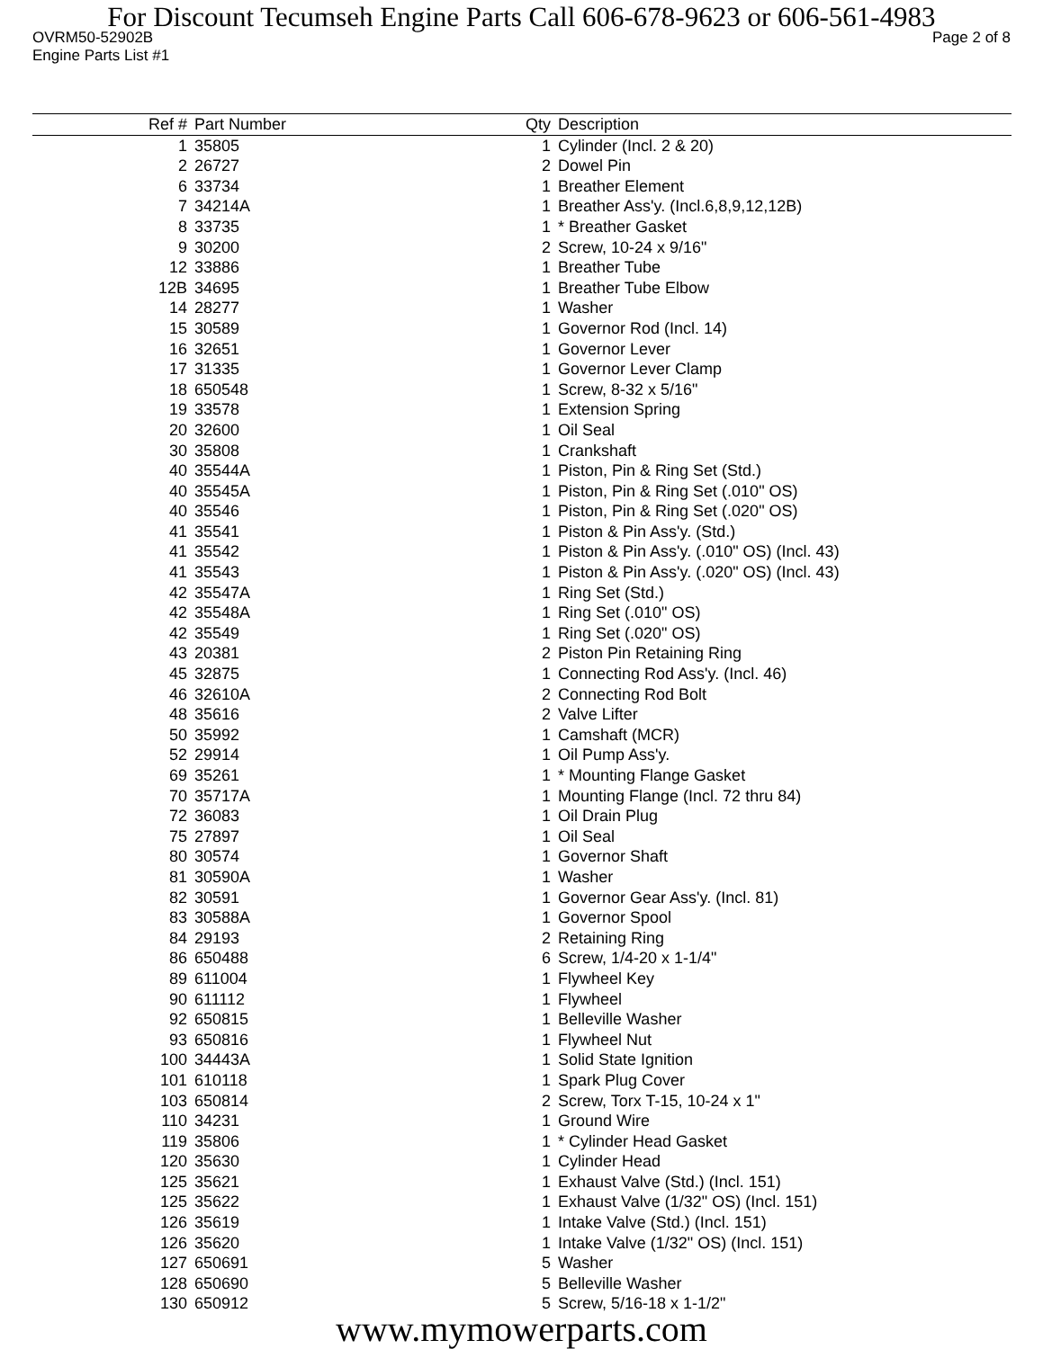For Discount Tecumseh Engine Parts Call 606-678-9623 or 606-561-4983
OVRM50-52902B Page 2 of 8
Engine Parts List #1
| Ref # | Part Number | Qty | Description |
| --- | --- | --- | --- |
| 1 | 35805 | 1 | Cylinder (Incl. 2 & 20) |
| 2 | 26727 | 2 | Dowel Pin |
| 6 | 33734 | 1 | Breather Element |
| 7 | 34214A | 1 | Breather Ass'y. (Incl.6,8,9,12,12B) |
| 8 | 33735 | 1 | * Breather Gasket |
| 9 | 30200 | 2 | Screw, 10-24 x 9/16" |
| 12 | 33886 | 1 | Breather Tube |
| 12B | 34695 | 1 | Breather Tube Elbow |
| 14 | 28277 | 1 | Washer |
| 15 | 30589 | 1 | Governor Rod (Incl. 14) |
| 16 | 32651 | 1 | Governor Lever |
| 17 | 31335 | 1 | Governor Lever Clamp |
| 18 | 650548 | 1 | Screw, 8-32 x 5/16" |
| 19 | 33578 | 1 | Extension Spring |
| 20 | 32600 | 1 | Oil Seal |
| 30 | 35808 | 1 | Crankshaft |
| 40 | 35544A | 1 | Piston, Pin & Ring Set (Std.) |
| 40 | 35545A | 1 | Piston, Pin & Ring Set (.010" OS) |
| 40 | 35546 | 1 | Piston, Pin & Ring Set (.020" OS) |
| 41 | 35541 | 1 | Piston & Pin Ass'y. (Std.) |
| 41 | 35542 | 1 | Piston & Pin Ass'y. (.010" OS) (Incl. 43) |
| 41 | 35543 | 1 | Piston & Pin Ass'y. (.020" OS) (Incl. 43) |
| 42 | 35547A | 1 | Ring Set (Std.) |
| 42 | 35548A | 1 | Ring Set (.010" OS) |
| 42 | 35549 | 1 | Ring Set (.020" OS) |
| 43 | 20381 | 2 | Piston Pin Retaining Ring |
| 45 | 32875 | 1 | Connecting Rod Ass'y. (Incl. 46) |
| 46 | 32610A | 2 | Connecting Rod Bolt |
| 48 | 35616 | 2 | Valve Lifter |
| 50 | 35992 | 1 | Camshaft (MCR) |
| 52 | 29914 | 1 | Oil Pump Ass'y. |
| 69 | 35261 | 1 | * Mounting Flange Gasket |
| 70 | 35717A | 1 | Mounting Flange (Incl. 72 thru 84) |
| 72 | 36083 | 1 | Oil Drain Plug |
| 75 | 27897 | 1 | Oil Seal |
| 80 | 30574 | 1 | Governor Shaft |
| 81 | 30590A | 1 | Washer |
| 82 | 30591 | 1 | Governor Gear Ass'y. (Incl. 81) |
| 83 | 30588A | 1 | Governor Spool |
| 84 | 29193 | 2 | Retaining Ring |
| 86 | 650488 | 6 | Screw, 1/4-20 x 1-1/4" |
| 89 | 611004 | 1 | Flywheel Key |
| 90 | 611112 | 1 | Flywheel |
| 92 | 650815 | 1 | Belleville Washer |
| 93 | 650816 | 1 | Flywheel Nut |
| 100 | 34443A | 1 | Solid State Ignition |
| 101 | 610118 | 1 | Spark Plug Cover |
| 103 | 650814 | 2 | Screw, Torx T-15, 10-24 x 1" |
| 110 | 34231 | 1 | Ground Wire |
| 119 | 35806 | 1 | * Cylinder Head Gasket |
| 120 | 35630 | 1 | Cylinder Head |
| 125 | 35621 | 1 | Exhaust Valve (Std.) (Incl. 151) |
| 125 | 35622 | 1 | Exhaust Valve (1/32" OS) (Incl. 151) |
| 126 | 35619 | 1 | Intake Valve (Std.) (Incl. 151) |
| 126 | 35620 | 1 | Intake Valve (1/32" OS) (Incl. 151) |
| 127 | 650691 | 5 | Washer |
| 128 | 650690 | 5 | Belleville Washer |
| 130 | 650912 | 5 | Screw, 5/16-18 x 1-1/2" |
www.mymowerparts.com